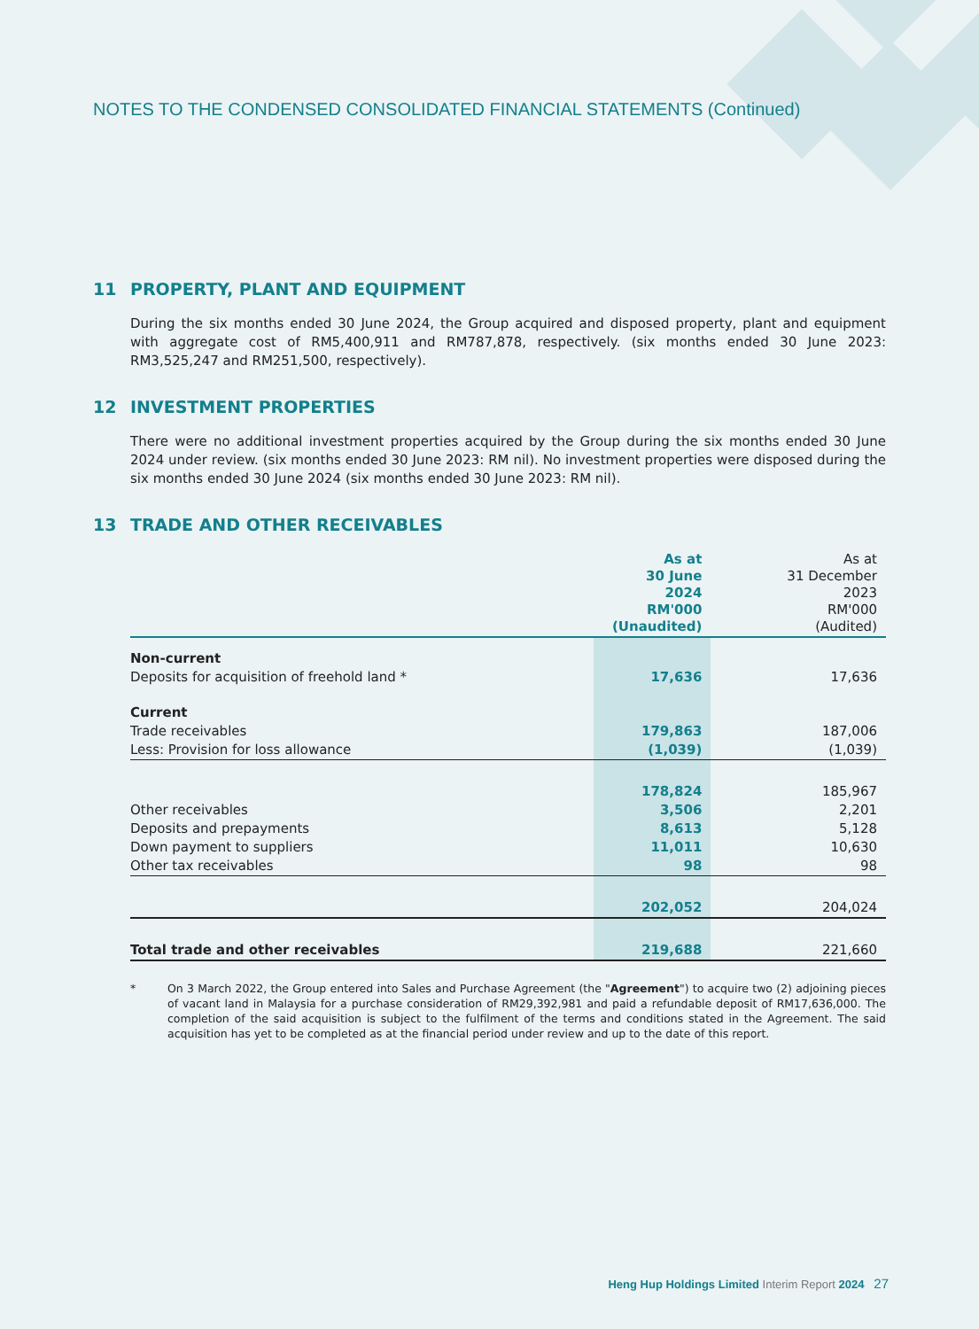NOTES TO THE CONDENSED CONSOLIDATED FINANCIAL STATEMENTS (Continued)
11 PROPERTY, PLANT AND EQUIPMENT
During the six months ended 30 June 2024, the Group acquired and disposed property, plant and equipment with aggregate cost of RM5,400,911 and RM787,878, respectively. (six months ended 30 June 2023: RM3,525,247 and RM251,500, respectively).
12 INVESTMENT PROPERTIES
There were no additional investment properties acquired by the Group during the six months ended 30 June 2024 under review. (six months ended 30 June 2023: RM nil). No investment properties were disposed during the six months ended 30 June 2024 (six months ended 30 June 2023: RM nil).
13 TRADE AND OTHER RECEIVABLES
| | As at 30 June 2024 RM'000 (Unaudited) | As at 31 December 2023 RM'000 (Audited) |
| --- | --- | --- |
| Non-current | | |
| Deposits for acquisition of freehold land * | 17,636 | 17,636 |
| Current | | |
| Trade receivables | 179,863 | 187,006 |
| Less: Provision for loss allowance | (1,039) | (1,039) |
| | 178,824 | 185,967 |
| Other receivables | 3,506 | 2,201 |
| Deposits and prepayments | 8,613 | 5,128 |
| Down payment to suppliers | 11,011 | 10,630 |
| Other tax receivables | 98 | 98 |
| | 202,052 | 204,024 |
| Total trade and other receivables | 219,688 | 221,660 |
* On 3 March 2022, the Group entered into Sales and Purchase Agreement (the "Agreement") to acquire two (2) adjoining pieces of vacant land in Malaysia for a purchase consideration of RM29,392,981 and paid a refundable deposit of RM17,636,000. The completion of the said acquisition is subject to the fulfilment of the terms and conditions stated in the Agreement. The said acquisition has yet to be completed as at the financial period under review and up to the date of this report.
Heng Hup Holdings Limited Interim Report 2024 27